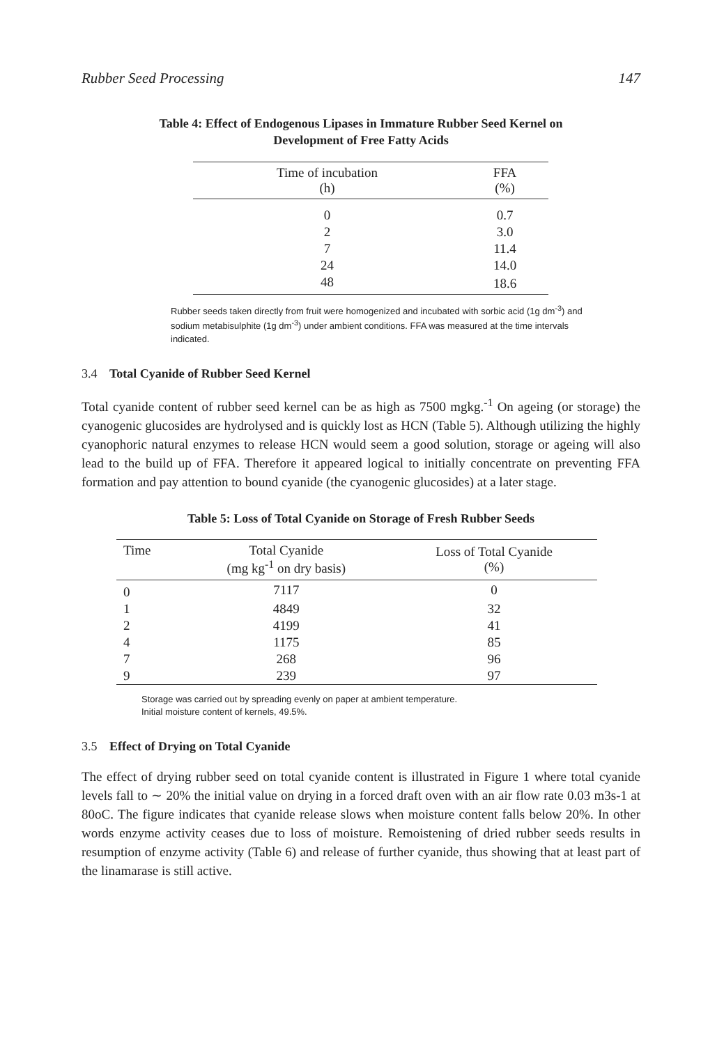Rubber Seed Processing 147
Table 4: Effect of Endogenous Lipases in Immature Rubber Seed Kernel on
Development of Free Fatty Acids
| Time of incubation (h) | FFA (%) |
| --- | --- |
| 0 | 0.7 |
| 2 | 3.0 |
| 7 | 11.4 |
| 24 | 14.0 |
| 48 | 18.6 |
Rubber seeds taken directly from fruit were homogenized and incubated with sorbic acid (1g dm<sup>-3</sup>) and sodium metabisulphite (1g dm<sup>-3</sup>) under ambient conditions. FFA was measured at the time intervals indicated.
3.4 Total Cyanide of Rubber Seed Kernel
Total cyanide content of rubber seed kernel can be as high as 7500 mgkg.<sup>-1</sup> On ageing (or storage) the cyanogenic glucosides are hydrolysed and is quickly lost as HCN (Table 5). Although utilizing the highly cyanophoric natural enzymes to release HCN would seem a good solution, storage or ageing will also lead to the build up of FFA. Therefore it appeared logical to initially concentrate on preventing FFA formation and pay attention to bound cyanide (the cyanogenic glucosides) at a later stage.
Table 5: Loss of Total Cyanide on Storage of Fresh Rubber Seeds
| Time | Total Cyanide (mg kg<sup>-1</sup> on dry basis) | Loss of Total Cyanide (%) |
| --- | --- | --- |
| 0 | 7117 | 0 |
| 1 | 4849 | 32 |
| 2 | 4199 | 41 |
| 4 | 1175 | 85 |
| 7 | 268 | 96 |
| 9 | 239 | 97 |
Storage was carried out by spreading evenly on paper at ambient temperature.
Initial moisture content of kernels, 49.5%.
3.5 Effect of Drying on Total Cyanide
The effect of drying rubber seed on total cyanide content is illustrated in Figure 1 where total cyanide levels fall to ∼ 20% the initial value on drying in a forced draft oven with an air flow rate 0.03 m3s-1 at 80oC. The figure indicates that cyanide release slows when moisture content falls below 20%. In other words enzyme activity ceases due to loss of moisture. Remoistening of dried rubber seeds results in resumption of enzyme activity (Table 6) and release of further cyanide, thus showing that at least part of the linamarase is still active.